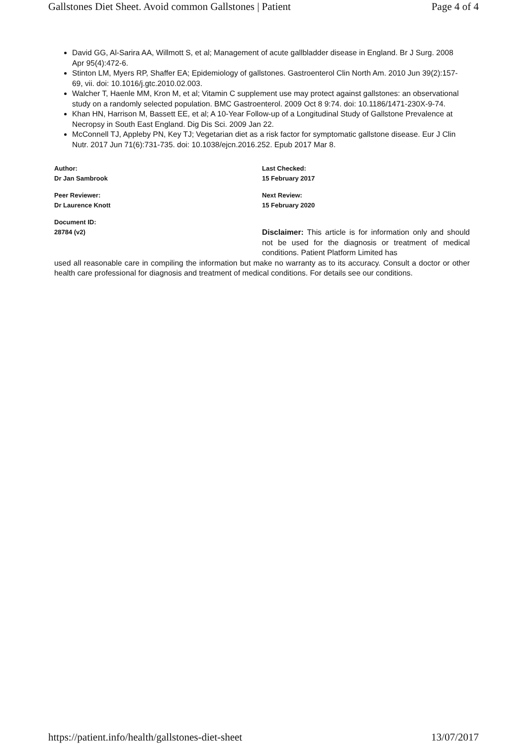Gallstones Diet Sheet. Avoid common Gallstones | Patient Page 4 of 4
David GG, Al-Sarira AA, Willmott S, et al; Management of acute gallbladder disease in England. Br J Surg. 2008 Apr 95(4):472-6.
Stinton LM, Myers RP, Shaffer EA; Epidemiology of gallstones. Gastroenterol Clin North Am. 2010 Jun 39(2):157-69, vii. doi: 10.1016/j.gtc.2010.02.003.
Walcher T, Haenle MM, Kron M, et al; Vitamin C supplement use may protect against gallstones: an observational study on a randomly selected population. BMC Gastroenterol. 2009 Oct 8 9:74. doi: 10.1186/1471-230X-9-74.
Khan HN, Harrison M, Bassett EE, et al; A 10-Year Follow-up of a Longitudinal Study of Gallstone Prevalence at Necropsy in South East England. Dig Dis Sci. 2009 Jan 22.
McConnell TJ, Appleby PN, Key TJ; Vegetarian diet as a risk factor for symptomatic gallstone disease. Eur J Clin Nutr. 2017 Jun 71(6):731-735. doi: 10.1038/ejcn.2016.252. Epub 2017 Mar 8.
Author:
Dr Jan Sambrook
Peer Reviewer:
Dr Laurence Knott
Document ID:
28784 (v2)
Last Checked:
15 February 2017
Next Review:
15 February 2020
Disclaimer: This article is for information only and should not be used for the diagnosis or treatment of medical conditions. Patient Platform Limited has
used all reasonable care in compiling the information but make no warranty as to its accuracy. Consult a doctor or other health care professional for diagnosis and treatment of medical conditions. For details see our conditions.
https://patient.info/health/gallstones-diet-sheet 13/07/2017